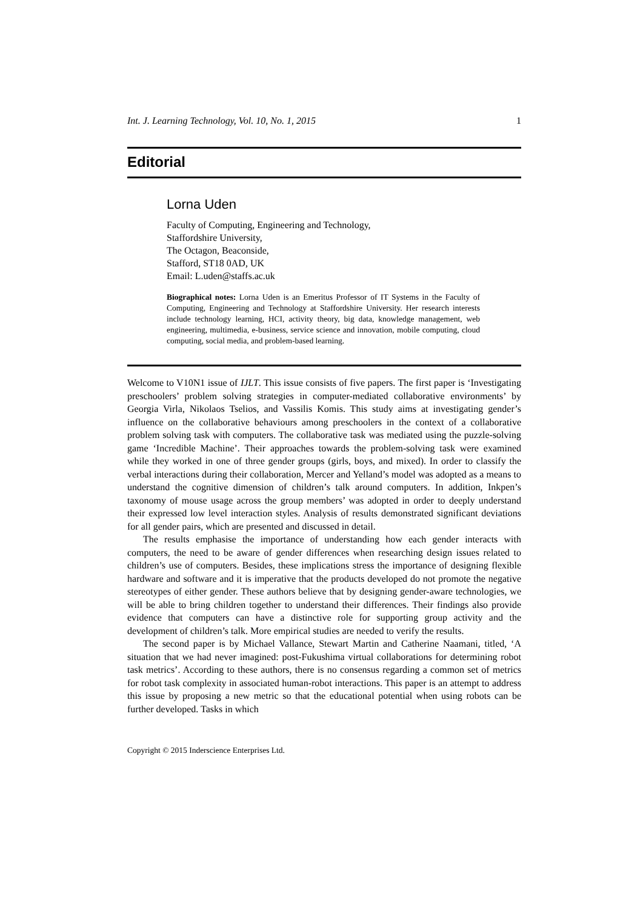Int. J. Learning Technology, Vol. 10, No. 1, 2015 1
Editorial
Lorna Uden
Faculty of Computing, Engineering and Technology,
Staffordshire University,
The Octagon, Beaconside,
Stafford, ST18 0AD, UK
Email: L.uden@staffs.ac.uk
Biographical notes: Lorna Uden is an Emeritus Professor of IT Systems in the Faculty of Computing, Engineering and Technology at Staffordshire University. Her research interests include technology learning, HCI, activity theory, big data, knowledge management, web engineering, multimedia, e-business, service science and innovation, mobile computing, cloud computing, social media, and problem-based learning.
Welcome to V10N1 issue of IJLT. This issue consists of five papers. The first paper is ‘Investigating preschoolers’ problem solving strategies in computer-mediated collaborative environments’ by Georgia Virla, Nikolaos Tselios, and Vassilis Komis. This study aims at investigating gender’s influence on the collaborative behaviours among preschoolers in the context of a collaborative problem solving task with computers. The collaborative task was mediated using the puzzle-solving game ‘Incredible Machine’. Their approaches towards the problem-solving task were examined while they worked in one of three gender groups (girls, boys, and mixed). In order to classify the verbal interactions during their collaboration, Mercer and Yelland’s model was adopted as a means to understand the cognitive dimension of children’s talk around computers. In addition, Inkpen’s taxonomy of mouse usage across the group members’ was adopted in order to deeply understand their expressed low level interaction styles. Analysis of results demonstrated significant deviations for all gender pairs, which are presented and discussed in detail.
The results emphasise the importance of understanding how each gender interacts with computers, the need to be aware of gender differences when researching design issues related to children’s use of computers. Besides, these implications stress the importance of designing flexible hardware and software and it is imperative that the products developed do not promote the negative stereotypes of either gender. These authors believe that by designing gender-aware technologies, we will be able to bring children together to understand their differences. Their findings also provide evidence that computers can have a distinctive role for supporting group activity and the development of children’s talk. More empirical studies are needed to verify the results.
The second paper is by Michael Vallance, Stewart Martin and Catherine Naamani, titled, ‘A situation that we had never imagined: post-Fukushima virtual collaborations for determining robot task metrics’. According to these authors, there is no consensus regarding a common set of metrics for robot task complexity in associated human-robot interactions. This paper is an attempt to address this issue by proposing a new metric so that the educational potential when using robots can be further developed. Tasks in which
Copyright © 2015 Inderscience Enterprises Ltd.